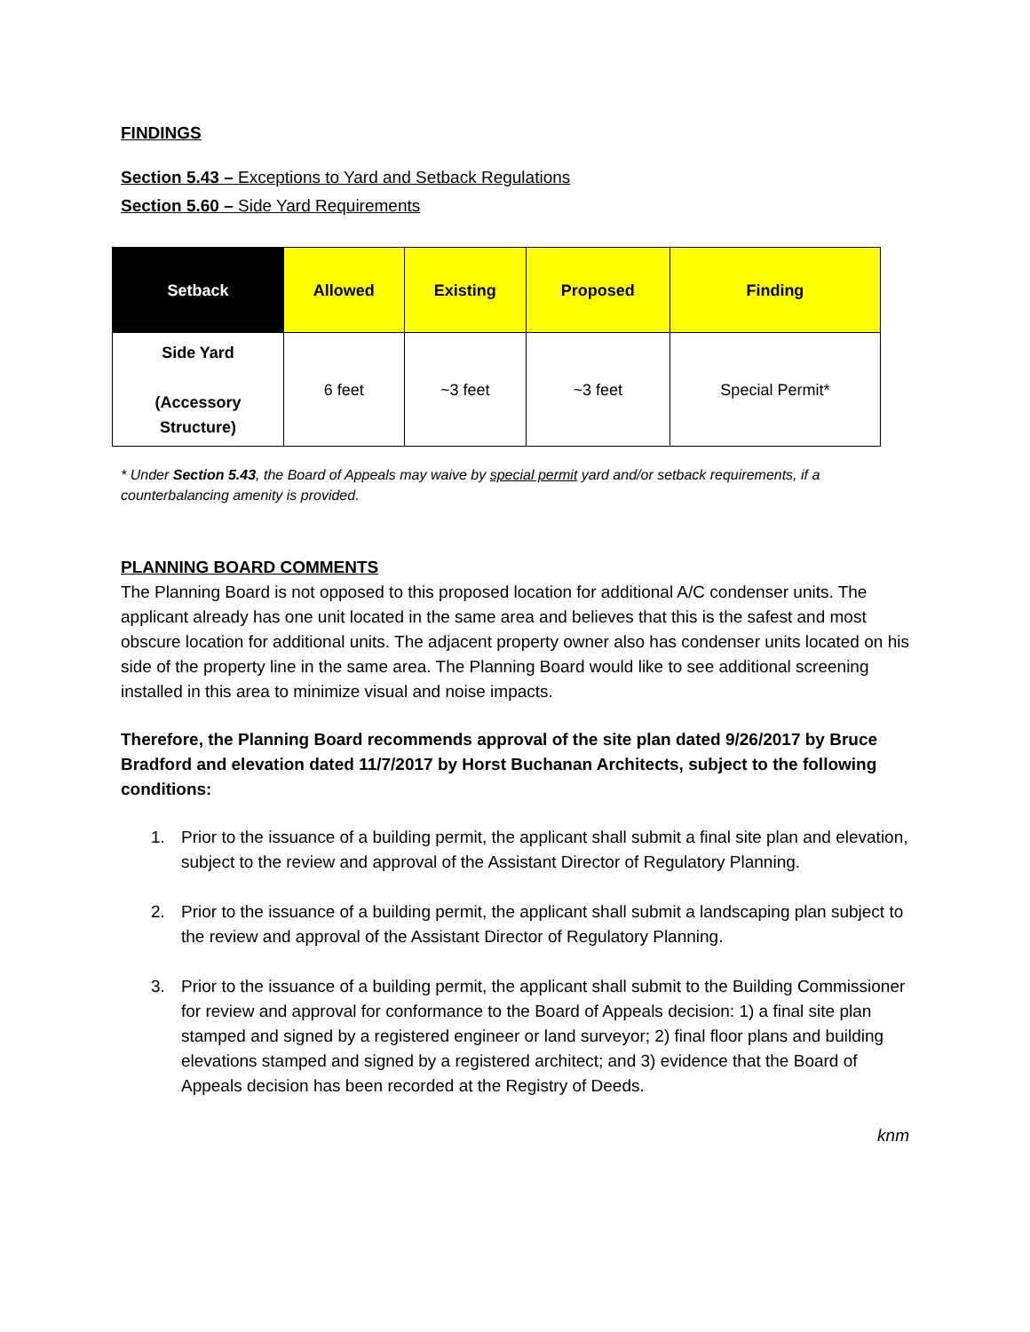FINDINGS
Section 5.43 – Exceptions to Yard and Setback Regulations
Section 5.60 – Side Yard Requirements
| Setback | Allowed | Existing | Proposed | Finding |
| --- | --- | --- | --- | --- |
| Side Yard (Accessory Structure) | 6 feet | ~3 feet | ~3 feet | Special Permit* |
* Under Section 5.43, the Board of Appeals may waive by special permit yard and/or setback requirements, if a counterbalancing amenity is provided.
PLANNING BOARD COMMENTS
The Planning Board is not opposed to this proposed location for additional A/C condenser units. The applicant already has one unit located in the same area and believes that this is the safest and most obscure location for additional units. The adjacent property owner also has condenser units located on his side of the property line in the same area. The Planning Board would like to see additional screening installed in this area to minimize visual and noise impacts.
Therefore, the Planning Board recommends approval of the site plan dated 9/26/2017 by Bruce Bradford and elevation dated 11/7/2017 by Horst Buchanan Architects, subject to the following conditions:
1. Prior to the issuance of a building permit, the applicant shall submit a final site plan and elevation, subject to the review and approval of the Assistant Director of Regulatory Planning.
2. Prior to the issuance of a building permit, the applicant shall submit a landscaping plan subject to the review and approval of the Assistant Director of Regulatory Planning.
3. Prior to the issuance of a building permit, the applicant shall submit to the Building Commissioner for review and approval for conformance to the Board of Appeals decision: 1) a final site plan stamped and signed by a registered engineer or land surveyor; 2) final floor plans and building elevations stamped and signed by a registered architect; and 3) evidence that the Board of Appeals decision has been recorded at the Registry of Deeds.
knm